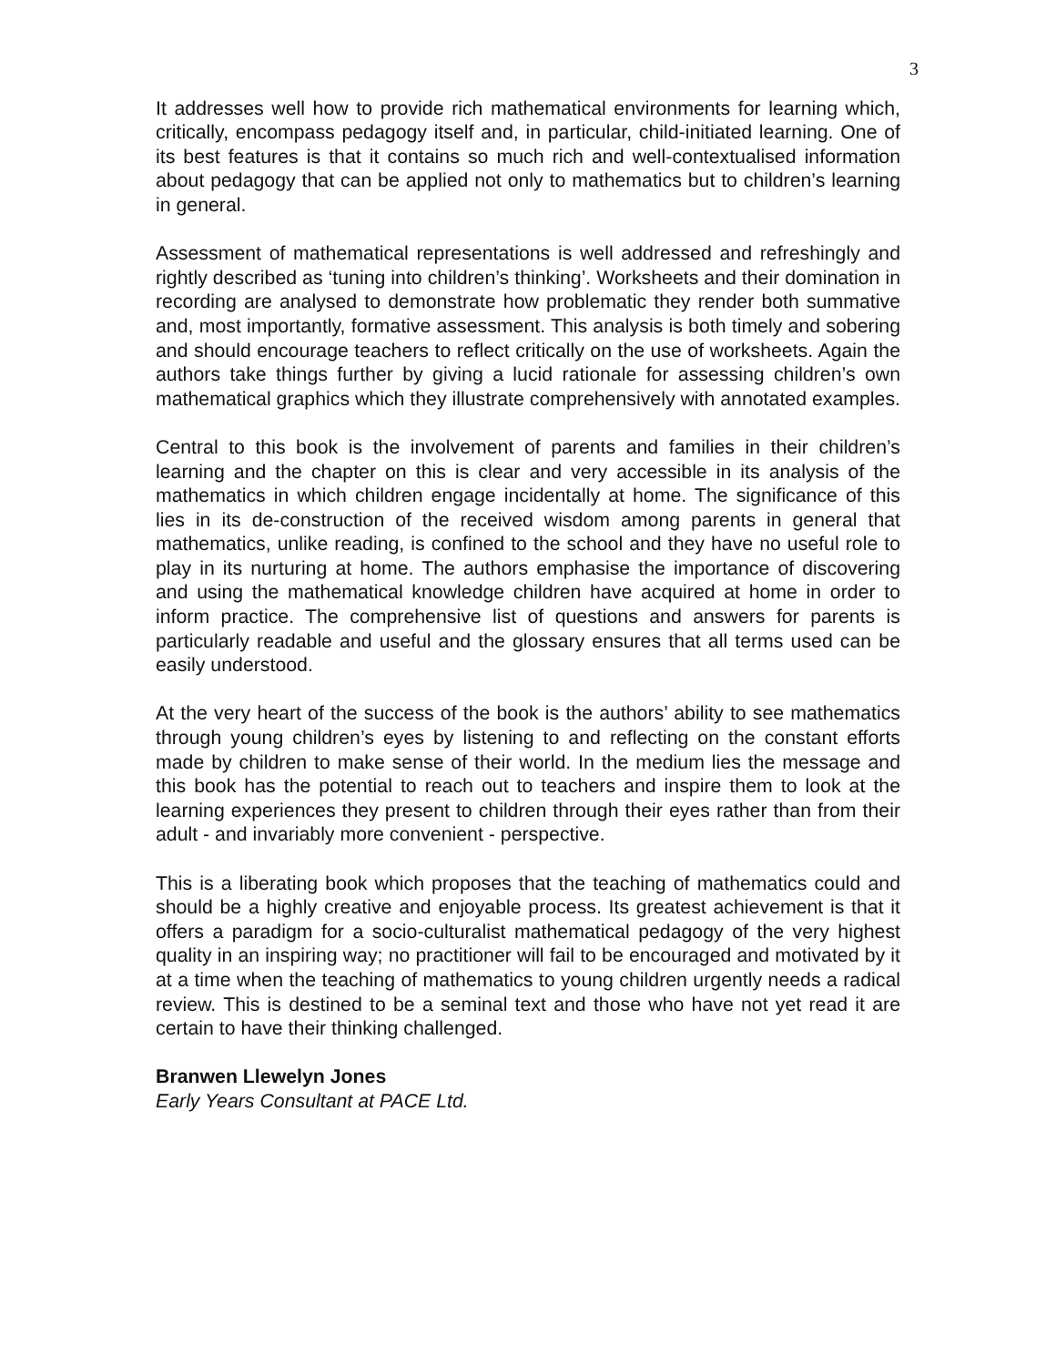3
It addresses well how to provide rich mathematical environments for learning which, critically, encompass pedagogy itself and, in particular, child-initiated learning. One of its best features is that it contains so much rich and well-contextualised information about pedagogy that can be applied not only to mathematics but to children’s learning in general.
Assessment of mathematical representations is well addressed and refreshingly and rightly described as ‘tuning into children’s thinking’. Worksheets and their domination in recording are analysed to demonstrate how problematic they render both summative and, most importantly, formative assessment. This analysis is both timely and sobering and should encourage teachers to reflect critically on the use of worksheets. Again the authors take things further by giving a lucid rationale for assessing children’s own mathematical graphics which they illustrate comprehensively with annotated examples.
Central to this book is the involvement of parents and families in their children’s learning and the chapter on this is clear and very accessible in its analysis of the mathematics in which children engage incidentally at home. The significance of this lies in its de-construction of the received wisdom among parents in general that mathematics, unlike reading, is confined to the school and they have no useful role to play in its nurturing at home. The authors emphasise the importance of discovering and using the mathematical knowledge children have acquired at home in order to inform practice. The comprehensive list of questions and answers for parents is particularly readable and useful and the glossary ensures that all terms used can be easily understood.
At the very heart of the success of the book is the authors’ ability to see mathematics through young children’s eyes by listening to and reflecting on the constant efforts made by children to make sense of their world. In the medium lies the message and this book has the potential to reach out to teachers and inspire them to look at the learning experiences they present to children through their eyes rather than from their adult - and invariably more convenient - perspective.
This is a liberating book which proposes that the teaching of mathematics could and should be a highly creative and enjoyable process. Its greatest achievement is that it offers a paradigm for a socio-culturalist mathematical pedagogy of the very highest quality in an inspiring way; no practitioner will fail to be encouraged and motivated by it at a time when the teaching of mathematics to young children urgently needs a radical review. This is destined to be a seminal text and those who have not yet read it are certain to have their thinking challenged.
Branwen Llewelyn Jones
Early Years Consultant at PACE Ltd.